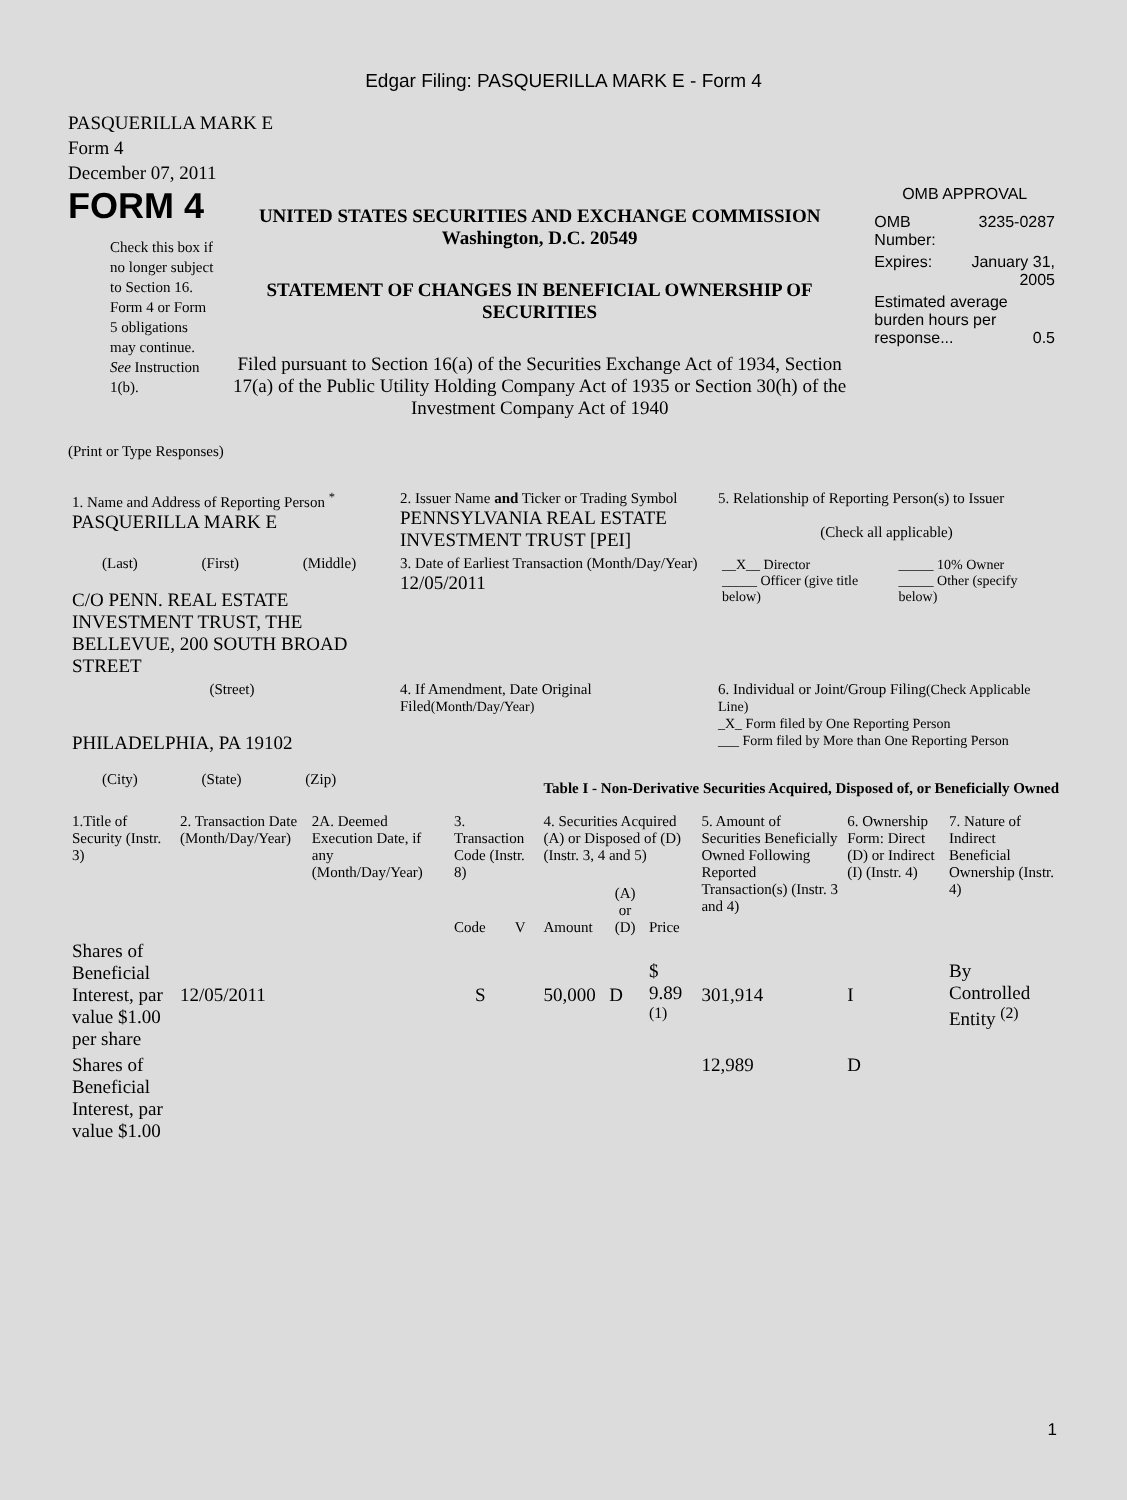Edgar Filing: PASQUERILLA MARK E - Form 4
PASQUERILLA MARK E
Form 4
December 07, 2011
FORM 4
Check this box if no longer subject to Section 16. Form 4 or Form 5 obligations may continue. See Instruction 1(b).
UNITED STATES SECURITIES AND EXCHANGE COMMISSION
Washington, D.C. 20549
STATEMENT OF CHANGES IN BENEFICIAL OWNERSHIP OF SECURITIES
Filed pursuant to Section 16(a) of the Securities Exchange Act of 1934, Section 17(a) of the Public Utility Holding Company Act of 1935 or Section 30(h) of the Investment Company Act of 1940
OMB APPROVAL
| OMB Number: | 3235-0287 |
| Expires: | January 31, 2005 |
| Estimated average burden hours per response... 0.5 | |
(Print or Type Responses)
| 1. Name and Address of Reporting Person <sup>*</sup> PASQUERILLA MARK E | 2. Issuer Name and Ticker or Trading Symbol PENNSYLVANIA REAL ESTATE INVESTMENT TRUST [PEI] | 5. Relationship of Reporting Person(s) to Issuer (Check all applicable) |
| (Last) (First) (Middle) C/O PENN. REAL ESTATE INVESTMENT TRUST, THE BELLEVUE, 200 SOUTH BROAD STREET | 3. Date of Earliest Transaction (Month/Day/Year) 12/05/2011 | / __X__ Director _____ Officer (give title below) / _____ 10% Owner _____ Other (specify below) / |
| (Street) PHILADELPHIA, PA 19102 (City) (State) (Zip) | 4. If Amendment, Date Original Filed (Month/Day/Year) | 6. Individual or Joint/Group Filing (Check Applicable Line) _X_ Form filed by One Reporting Person ___ Form filed by More than One Reporting Person |
Table I - Non-Derivative Securities Acquired, Disposed of, or Beneficially Owned
| 1.Title of Security (Instr. 3) | 2. Transaction Date (Month/Day/Year) | 2A. Deemed Execution Date, if any (Month/Day/Year) | 3. Transaction Code (Instr. 8) | | 4. Securities Acquired (A) or Disposed of (D) (Instr. 3, 4 and 5) | | | 5. Amount of Securities Beneficially Owned Following Reported Transaction(s) (Instr. 3 and 4) | 6. Ownership Form: Direct (D) or Indirect (I) (Instr. 4) | 7. Nature of Indirect Beneficial Ownership (Instr. 4) |
| --- | --- | --- | --- | --- | --- | --- | --- | --- | --- | --- |
| | | | Code | V | Amount | (A) or (D) | Price | | | |
| Shares of Beneficial Interest, par value $1.00 per share | 12/05/2011 | | S | | 50,000 | D | $ 9.89 <sup>(1)</sup> | 301,914 | I | By Controlled Entity <sup>(2)</sup> |
| Shares of Beneficial Interest, par value $1.00 | | | | | | | | 12,989 | D | |
1